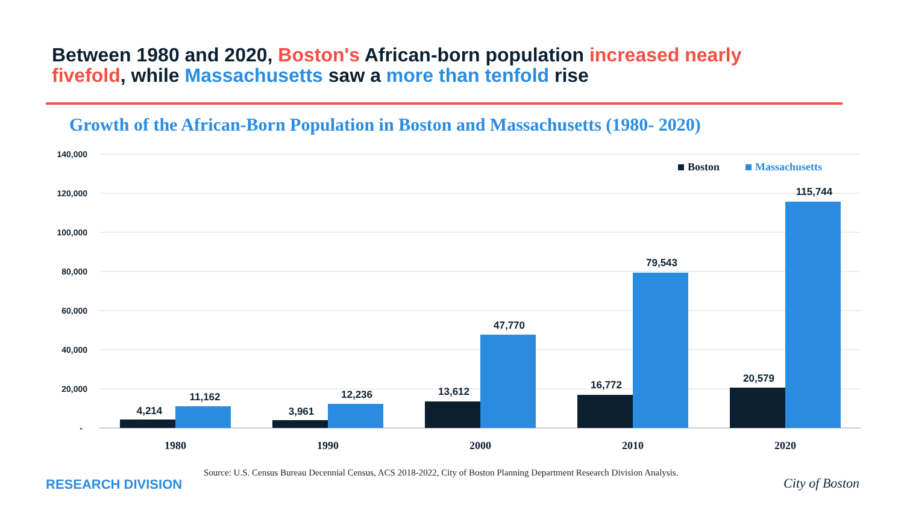Between 1980 and 2020, Boston's African-born population increased nearly fivefold, while Massachusetts saw a more than tenfold rise
Growth of the African-Born Population in Boston and Massachusetts (1980- 2020)
140,000
120,000
100,000
80,000
60,000
40,000
20,000
-
Boston
Massachusetts
4,214
11,162
3,961
12,236
13,612
47,770
16,772
79,543
20,579
115,744
1980
1990
2000
2010
2020
Source: U.S. Census Bureau Decennial Census, ACS 2018-2022, City of Boston Planning Department Research Division Analysis.
RESEARCH DIVISION City of Boston